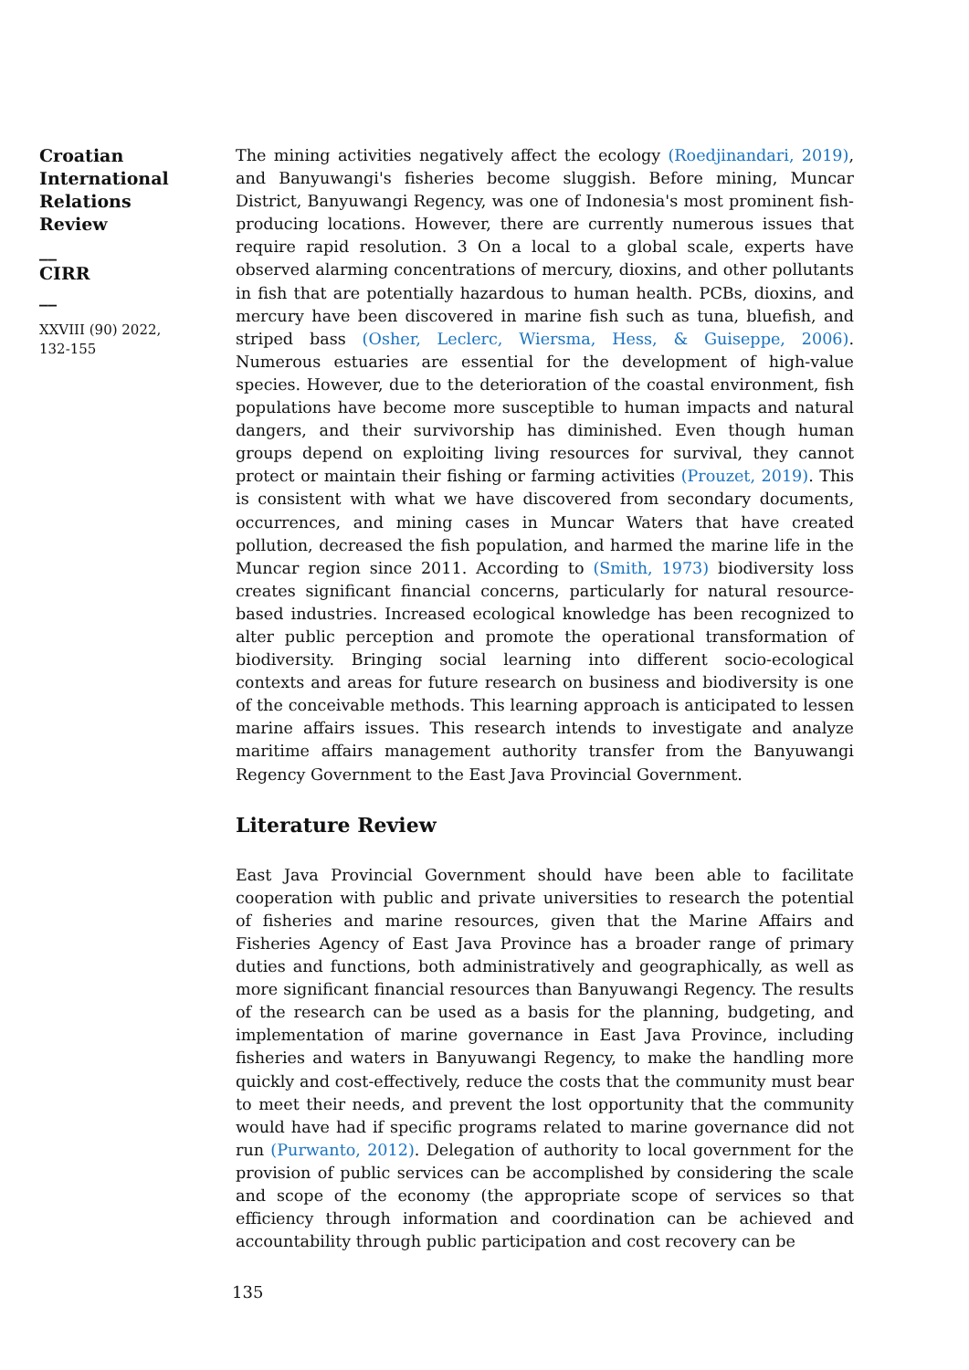Croatian
International
Relations
Review
__
CIRR
__
XXVIII (90) 2022,
132-155
The mining activities negatively affect the ecology (Roedjinandari, 2019), and Banyuwangi's fisheries become sluggish. Before mining, Muncar District, Banyuwangi Regency, was one of Indonesia's most prominent fish-producing locations. However, there are currently numerous issues that require rapid resolution. 3 On a local to a global scale, experts have observed alarming concentrations of mercury, dioxins, and other pollutants in fish that are potentially hazardous to human health. PCBs, dioxins, and mercury have been discovered in marine fish such as tuna, bluefish, and striped bass (Osher, Leclerc, Wiersma, Hess, & Guiseppe, 2006). Numerous estuaries are essential for the development of high-value species. However, due to the deterioration of the coastal environment, fish populations have become more susceptible to human impacts and natural dangers, and their survivorship has diminished. Even though human groups depend on exploiting living resources for survival, they cannot protect or maintain their fishing or farming activities (Prouzet, 2019). This is consistent with what we have discovered from secondary documents, occurrences, and mining cases in Muncar Waters that have created pollution, decreased the fish population, and harmed the marine life in the Muncar region since 2011. According to (Smith, 1973) biodiversity loss creates significant financial concerns, particularly for natural resource-based industries. Increased ecological knowledge has been recognized to alter public perception and promote the operational transformation of biodiversity. Bringing social learning into different socio-ecological contexts and areas for future research on business and biodiversity is one of the conceivable methods. This learning approach is anticipated to lessen marine affairs issues. This research intends to investigate and analyze maritime affairs management authority transfer from the Banyuwangi Regency Government to the East Java Provincial Government.
Literature Review
East Java Provincial Government should have been able to facilitate cooperation with public and private universities to research the potential of fisheries and marine resources, given that the Marine Affairs and Fisheries Agency of East Java Province has a broader range of primary duties and functions, both administratively and geographically, as well as more significant financial resources than Banyuwangi Regency. The results of the research can be used as a basis for the planning, budgeting, and implementation of marine governance in East Java Province, including fisheries and waters in Banyuwangi Regency, to make the handling more quickly and cost-effectively, reduce the costs that the community must bear to meet their needs, and prevent the lost opportunity that the community would have had if specific programs related to marine governance did not run (Purwanto, 2012). Delegation of authority to local government for the provision of public services can be accomplished by considering the scale and scope of the economy (the appropriate scope of services so that efficiency through information and coordination can be achieved and accountability through public participation and cost recovery can be
135